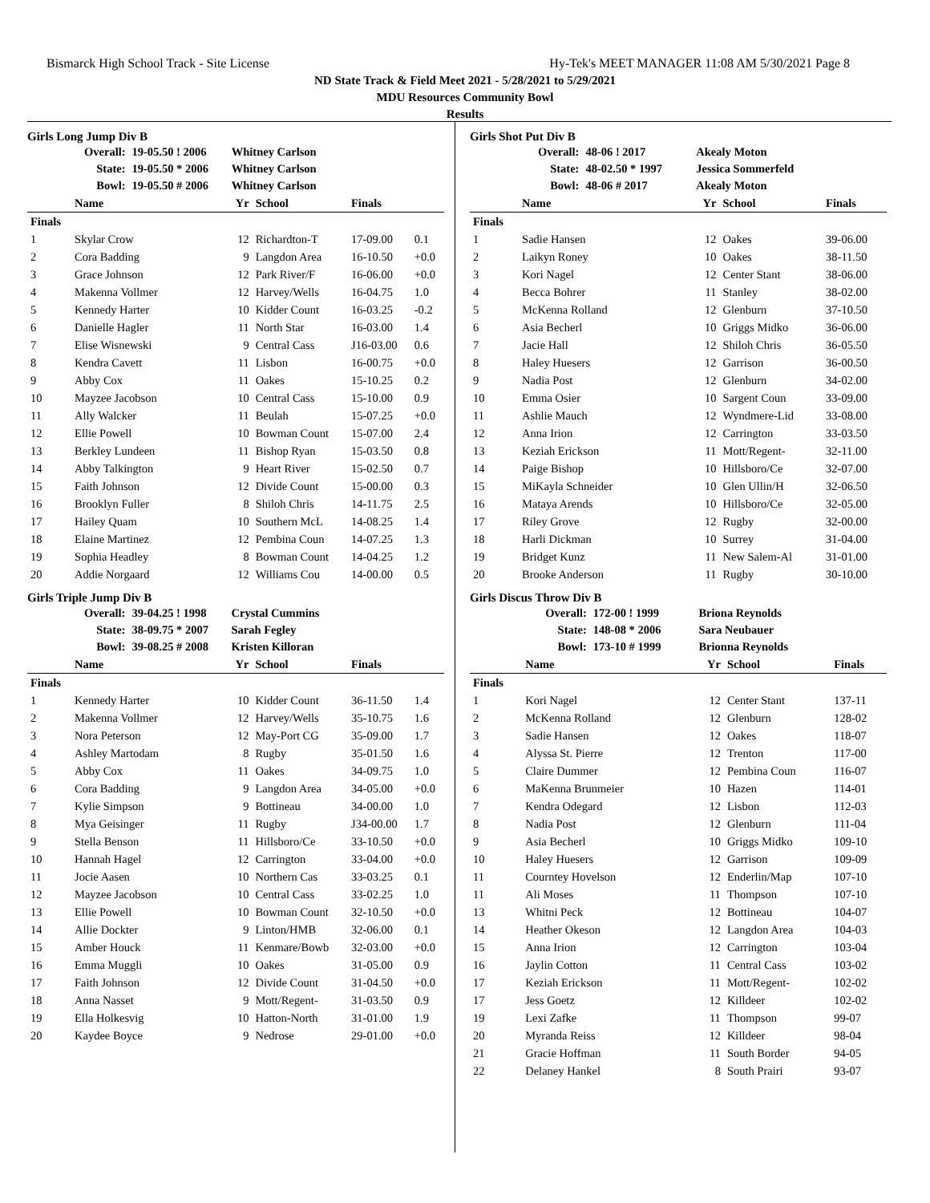Bismarck High School Track - Site License Hy-Tek's MEET MANAGER 11:08 AM 5/30/2021 Page 8
ND State Track & Field Meet 2021 - 5/28/2021 to 5/29/2021
MDU Resources Community Bowl
Results
Girls Long Jump Div B
| | Overall: | 19-05.50 ! 2006 | Whitney Carlson | | | |
| | State: | 19-05.50 * 2006 | Whitney Carlson | | | |
| | Bowl: | 19-05.50 # 2006 | Whitney Carlson | | | |
| | Name | | Yr | School | Finals | |
| Finals | | | | | | |
| 1 | Skylar Crow | | 12 | Richardton-T | 17-09.00 | 0.1 |
| 2 | Cora Badding | | 9 | Langdon Area | 16-10.50 | +0.0 |
| 3 | Grace Johnson | | 12 | Park River/F | 16-06.00 | +0.0 |
| 4 | Makenna Vollmer | | 12 | Harvey/Wells | 16-04.75 | 1.0 |
| 5 | Kennedy Harter | | 10 | Kidder Count | 16-03.25 | -0.2 |
| 6 | Danielle Hagler | | 11 | North Star | 16-03.00 | 1.4 |
| 7 | Elise Wisnewski | | 9 | Central Cass | J16-03.00 | 0.6 |
| 8 | Kendra Cavett | | 11 | Lisbon | 16-00.75 | +0.0 |
| 9 | Abby Cox | | 11 | Oakes | 15-10.25 | 0.2 |
| 10 | Mayzee Jacobson | | 10 | Central Cass | 15-10.00 | 0.9 |
| 11 | Ally Walcker | | 11 | Beulah | 15-07.25 | +0.0 |
| 12 | Ellie Powell | | 10 | Bowman Count | 15-07.00 | 2.4 |
| 13 | Berkley Lundeen | | 11 | Bishop Ryan | 15-03.50 | 0.8 |
| 14 | Abby Talkington | | 9 | Heart River | 15-02.50 | 0.7 |
| 15 | Faith Johnson | | 12 | Divide Count | 15-00.00 | 0.3 |
| 16 | Brooklyn Fuller | | 8 | Shiloh Chris | 14-11.75 | 2.5 |
| 17 | Hailey Quam | | 10 | Southern McL | 14-08.25 | 1.4 |
| 18 | Elaine Martinez | | 12 | Pembina Coun | 14-07.25 | 1.3 |
| 19 | Sophia Headley | | 8 | Bowman Count | 14-04.25 | 1.2 |
| 20 | Addie Norgaard | | 12 | Williams Cou | 14-00.00 | 0.5 |
Girls Triple Jump Div B
| | Overall: | 39-04.25 ! 1998 | Crystal Cummins | | | |
| | State: | 38-09.75 * 2007 | Sarah Fegley | | | |
| | Bowl: | 39-08.25 # 2008 | Kristen Killoran | | | |
| | Name | | Yr | School | Finals | |
| Finals | | | | | | |
| 1 | Kennedy Harter | | 10 | Kidder Count | 36-11.50 | 1.4 |
| 2 | Makenna Vollmer | | 12 | Harvey/Wells | 35-10.75 | 1.6 |
| 3 | Nora Peterson | | 12 | May-Port CG | 35-09.00 | 1.7 |
| 4 | Ashley Martodam | | 8 | Rugby | 35-01.50 | 1.6 |
| 5 | Abby Cox | | 11 | Oakes | 34-09.75 | 1.0 |
| 6 | Cora Badding | | 9 | Langdon Area | 34-05.00 | +0.0 |
| 7 | Kylie Simpson | | 9 | Bottineau | 34-00.00 | 1.0 |
| 8 | Mya Geisinger | | 11 | Rugby | J34-00.00 | 1.7 |
| 9 | Stella Benson | | 11 | Hillsboro/Ce | 33-10.50 | +0.0 |
| 10 | Hannah Hagel | | 12 | Carrington | 33-04.00 | +0.0 |
| 11 | Jocie Aasen | | 10 | Northern Cas | 33-03.25 | 0.1 |
| 12 | Mayzee Jacobson | | 10 | Central Cass | 33-02.25 | 1.0 |
| 13 | Ellie Powell | | 10 | Bowman Count | 32-10.50 | +0.0 |
| 14 | Allie Dockter | | 9 | Linton/HMB | 32-06.00 | 0.1 |
| 15 | Amber Houck | | 11 | Kenmare/Bowb | 32-03.00 | +0.0 |
| 16 | Emma Muggli | | 10 | Oakes | 31-05.00 | 0.9 |
| 17 | Faith Johnson | | 12 | Divide Count | 31-04.50 | +0.0 |
| 18 | Anna Nasset | | 9 | Mott/Regent- | 31-03.50 | 0.9 |
| 19 | Ella Holkesvig | | 10 | Hatton-North | 31-01.00 | 1.9 |
| 20 | Kaydee Boyce | | 9 | Nedrose | 29-01.00 | +0.0 |
Girls Shot Put Div B
| | Overall: | 48-06 ! 2017 | Akealy Moton | | |
| | State: | 48-02.50 * 1997 | Jessica Sommerfeld | | |
| | Bowl: | 48-06 # 2017 | Akealy Moton | | |
| | Name | | Yr | School | Finals |
| Finals | | | | | |
| 1 | Sadie Hansen | | 12 | Oakes | 39-06.00 |
| 2 | Laikyn Roney | | 10 | Oakes | 38-11.50 |
| 3 | Kori Nagel | | 12 | Center Stant | 38-06.00 |
| 4 | Becca Bohrer | | 11 | Stanley | 38-02.00 |
| 5 | McKenna Rolland | | 12 | Glenburn | 37-10.50 |
| 6 | Asia Becherl | | 10 | Griggs Midko | 36-06.00 |
| 7 | Jacie Hall | | 12 | Shiloh Chris | 36-05.50 |
| 8 | Haley Huesers | | 12 | Garrison | 36-00.50 |
| 9 | Nadia Post | | 12 | Glenburn | 34-02.00 |
| 10 | Emma Osier | | 10 | Sargent Coun | 33-09.00 |
| 11 | Ashlie Mauch | | 12 | Wyndmere-Lid | 33-08.00 |
| 12 | Anna Irion | | 12 | Carrington | 33-03.50 |
| 13 | Keziah Erickson | | 11 | Mott/Regent- | 32-11.00 |
| 14 | Paige Bishop | | 10 | Hillsboro/Ce | 32-07.00 |
| 15 | MiKayla Schneider | | 10 | Glen Ullin/H | 32-06.50 |
| 16 | Mataya Arends | | 10 | Hillsboro/Ce | 32-05.00 |
| 17 | Riley Grove | | 12 | Rugby | 32-00.00 |
| 18 | Harli Dickman | | 10 | Surrey | 31-04.00 |
| 19 | Bridget Kunz | | 11 | New Salem-Al | 31-01.00 |
| 20 | Brooke Anderson | | 11 | Rugby | 30-10.00 |
Girls Discus Throw Div B
| | Overall: | 172-00 ! 1999 | Briona Reynolds | | |
| | State: | 148-08 * 2006 | Sara Neubauer | | |
| | Bowl: | 173-10 # 1999 | Brionna Reynolds | | |
| | Name | | Yr | School | Finals |
| Finals | | | | | |
| 1 | Kori Nagel | | 12 | Center Stant | 137-11 |
| 2 | McKenna Rolland | | 12 | Glenburn | 128-02 |
| 3 | Sadie Hansen | | 12 | Oakes | 118-07 |
| 4 | Alyssa St. Pierre | | 12 | Trenton | 117-00 |
| 5 | Claire Dummer | | 12 | Pembina Coun | 116-07 |
| 6 | MaKenna Brunmeier | | 10 | Hazen | 114-01 |
| 7 | Kendra Odegard | | 12 | Lisbon | 112-03 |
| 8 | Nadia Post | | 12 | Glenburn | 111-04 |
| 9 | Asia Becherl | | 10 | Griggs Midko | 109-10 |
| 10 | Haley Huesers | | 12 | Garrison | 109-09 |
| 11 | Courntey Hovelson | | 12 | Enderlin/Map | 107-10 |
| 11 | Ali Moses | | 11 | Thompson | 107-10 |
| 13 | Whitni Peck | | 12 | Bottineau | 104-07 |
| 14 | Heather Okeson | | 12 | Langdon Area | 104-03 |
| 15 | Anna Irion | | 12 | Carrington | 103-04 |
| 16 | Jaylin Cotton | | 11 | Central Cass | 103-02 |
| 17 | Keziah Erickson | | 11 | Mott/Regent- | 102-02 |
| 17 | Jess Goetz | | 12 | Killdeer | 102-02 |
| 19 | Lexi Zafke | | 11 | Thompson | 99-07 |
| 20 | Myranda Reiss | | 12 | Killdeer | 98-04 |
| 21 | Gracie Hoffman | | 11 | South Border | 94-05 |
| 22 | Delaney Hankel | | 8 | South Prairi | 93-07 |